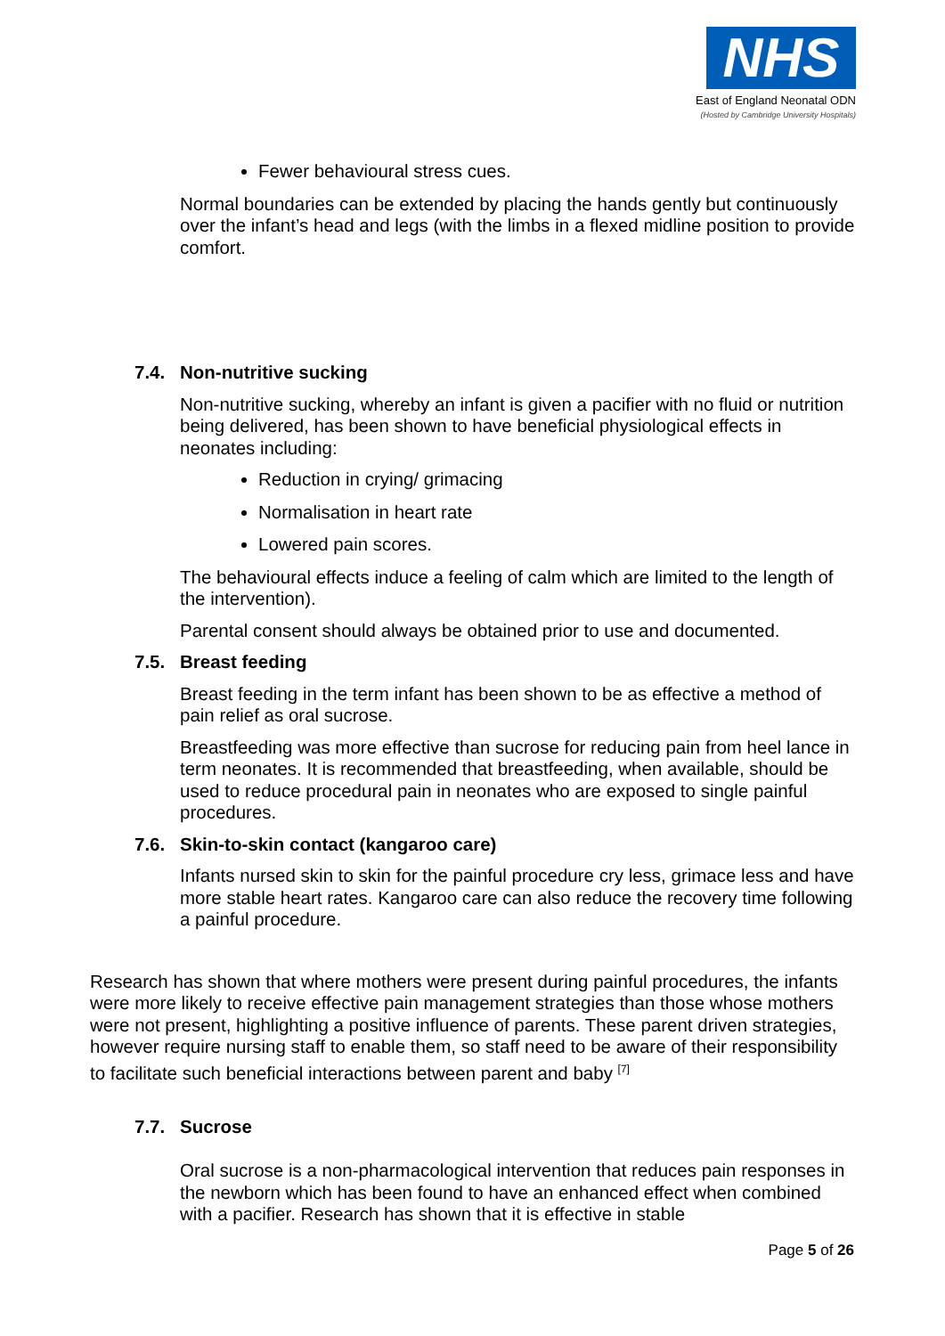NHS
East of England Neonatal ODN
(Hosted by Cambridge University Hospitals)
Fewer behavioural stress cues.
Normal boundaries can be extended by placing the hands gently but continuously over the infant’s head and legs (with the limbs in a flexed midline position to provide comfort.
7.4. Non-nutritive sucking
Non-nutritive sucking, whereby an infant is given a pacifier with no fluid or nutrition being delivered, has been shown to have beneficial physiological effects in neonates including:
Reduction in crying/ grimacing
Normalisation in heart rate
Lowered pain scores.
The behavioural effects induce a feeling of calm which are limited to the length of the intervention).
Parental consent should always be obtained prior to use and documented.
7.5. Breast feeding
Breast feeding in the term infant has been shown to be as effective a method of pain relief as oral sucrose.
Breastfeeding was more effective than sucrose for reducing pain from heel lance in term neonates. It is recommended that breastfeeding, when available, should be used to reduce procedural pain in neonates who are exposed to single painful procedures.
7.6. Skin-to-skin contact (kangaroo care)
Infants nursed skin to skin for the painful procedure cry less, grimace less and have more stable heart rates. Kangaroo care can also reduce the recovery time following a painful procedure.
Research has shown that where mothers were present during painful procedures, the infants were more likely to receive effective pain management strategies than those whose mothers were not present, highlighting a positive influence of parents. These parent driven strategies, however require nursing staff to enable them, so staff need to be aware of their responsibility to facilitate such beneficial interactions between parent and baby <sup>[7]</sup>
7.7. Sucrose
Oral sucrose is a non-pharmacological intervention that reduces pain responses in the newborn which has been found to have an enhanced effect when combined with a pacifier. Research has shown that it is effective in stable
Page 5 of 26